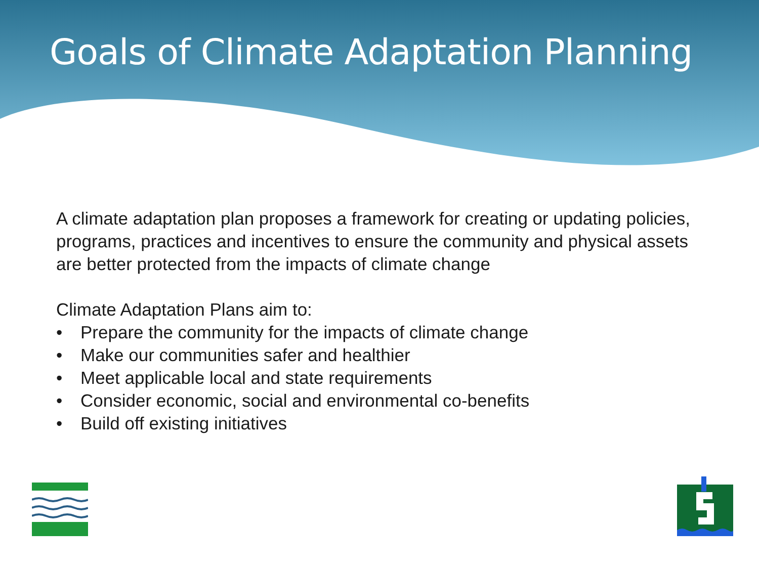Goals of Climate Adaptation Planning
A climate adaptation plan proposes a framework for creating or updating policies, programs, practices and incentives to ensure the community and physical assets are better protected from the impacts of climate change
Climate Adaptation Plans aim to:
• Prepare the community for the impacts of climate change
• Make our communities safer and healthier
• Meet applicable local and state requirements
• Consider economic, social and environmental co-benefits
• Build off existing initiatives